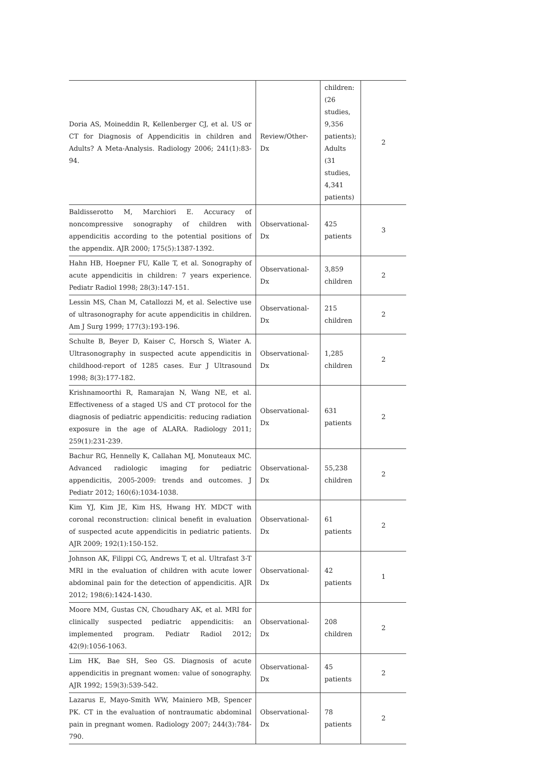| Doria AS, Moineddin R, Kellenberger CJ, et al. US or CT for Diagnosis of Appendicitis in children and Adults? A Meta-Analysis. Radiology 2006; 241(1):83-94. | Review/Other-Dx | children: (26 studies, 9,356 patients); Adults (31 studies, 4,341 patients) | 2 |
| Baldisserotto M, Marchiori E. Accuracy of noncompressive sonography of children with appendicitis according to the potential positions of the appendix. AJR 2000; 175(5):1387-1392. | Observational-Dx | 425 patients | 3 |
| Hahn HB, Hoepner FU, Kalle T, et al. Sonography of acute appendicitis in children: 7 years experience. Pediatr Radiol 1998; 28(3):147-151. | Observational-Dx | 3,859 children | 2 |
| Lessin MS, Chan M, Catallozzi M, et al. Selective use of ultrasonography for acute appendicitis in children. Am J Surg 1999; 177(3):193-196. | Observational-Dx | 215 children | 2 |
| Schulte B, Beyer D, Kaiser C, Horsch S, Wiater A. Ultrasonography in suspected acute appendicitis in childhood-report of 1285 cases. Eur J Ultrasound 1998; 8(3):177-182. | Observational-Dx | 1,285 children | 2 |
| Krishnamoorthi R, Ramarajan N, Wang NE, et al. Effectiveness of a staged US and CT protocol for the diagnosis of pediatric appendicitis: reducing radiation exposure in the age of ALARA. Radiology 2011; 259(1):231-239. | Observational-Dx | 631 patients | 2 |
| Bachur RG, Hennelly K, Callahan MJ, Monuteaux MC. Advanced radiologic imaging for pediatric appendicitis, 2005-2009: trends and outcomes. J Pediatr 2012; 160(6):1034-1038. | Observational-Dx | 55,238 children | 2 |
| Kim YJ, Kim JE, Kim HS, Hwang HY. MDCT with coronal reconstruction: clinical benefit in evaluation of suspected acute appendicitis in pediatric patients. AJR 2009; 192(1):150-152. | Observational-Dx | 61 patients | 2 |
| Johnson AK, Filippi CG, Andrews T, et al. Ultrafast 3-T MRI in the evaluation of children with acute lower abdominal pain for the detection of appendicitis. AJR 2012; 198(6):1424-1430. | Observational-Dx | 42 patients | 1 |
| Moore MM, Gustas CN, Choudhary AK, et al. MRI for clinically suspected pediatric appendicitis: an implemented program. Pediatr Radiol 2012; 42(9):1056-1063. | Observational-Dx | 208 children | 2 |
| Lim HK, Bae SH, Seo GS. Diagnosis of acute appendicitis in pregnant women: value of sonography. AJR 1992; 159(3):539-542. | Observational-Dx | 45 patients | 2 |
| Lazarus E, Mayo-Smith WW, Mainiero MB, Spencer PK. CT in the evaluation of nontraumatic abdominal pain in pregnant women. Radiology 2007; 244(3):784-790. | Observational-Dx | 78 patients | 2 |